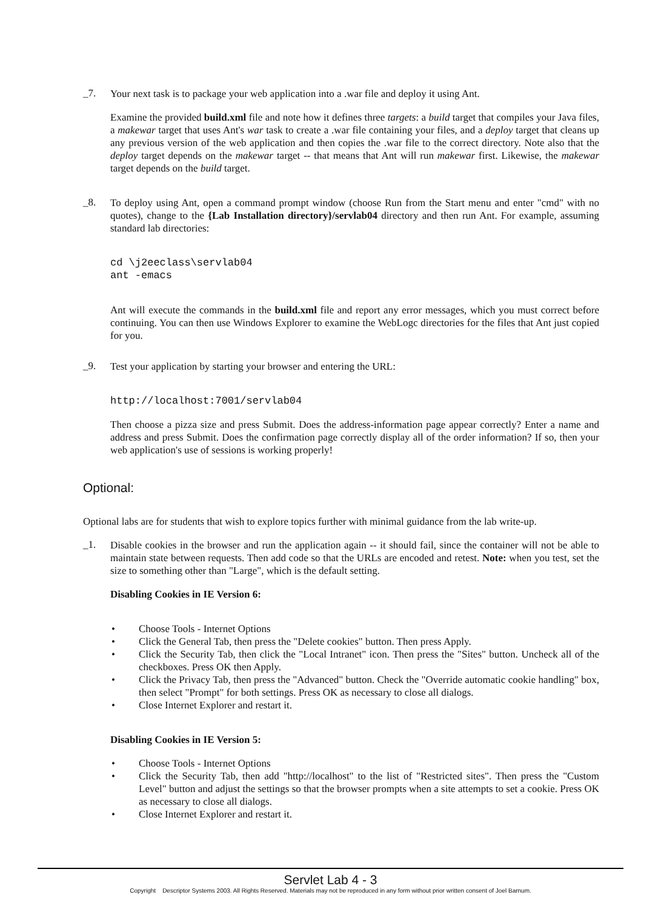_7.
Your next task is to package your web application into a .war file and deploy it using Ant.
Examine the provided build.xml file and note how it defines three targets: a build target that compiles your Java files, a makewar target that uses Ant's war task to create a .war file containing your files, and a deploy target that cleans up any previous version of the web application and then copies the .war file to the correct directory. Note also that the deploy target depends on the makewar target -- that means that Ant will run makewar first. Likewise, the makewar target depends on the build target.
_8.
To deploy using Ant, open a command prompt window (choose Run from the Start menu and enter "cmd" with no quotes), change to the {Lab Installation directory}/servlab04 directory and then run Ant. For example, assuming standard lab directories:
cd \j2eeclass\servlab04
ant -emacs
Ant will execute the commands in the build.xml file and report any error messages, which you must correct before continuing. You can then use Windows Explorer to examine the WebLogc directories for the files that Ant just copied for you.
_9.
Test your application by starting your browser and entering the URL:
http://localhost:7001/servlab04
Then choose a pizza size and press Submit. Does the address-information page appear correctly? Enter a name and address and press Submit. Does the confirmation page correctly display all of the order information? If so, then your web application's use of sessions is working properly!
Optional:
Optional labs are for students that wish to explore topics further with minimal guidance from the lab write-up.
_1.
Disable cookies in the browser and run the application again -- it should fail, since the container will not be able to maintain state between requests. Then add code so that the URLs are encoded and retest. Note: when you test, set the size to something other than "Large", which is the default setting.
Disabling Cookies in IE Version 6:
• Choose Tools - Internet Options
• Click the General Tab, then press the "Delete cookies" button. Then press Apply.
• Click the Security Tab, then click the "Local Intranet" icon. Then press the "Sites" button. Uncheck all of the checkboxes. Press OK then Apply.
• Click the Privacy Tab, then press the "Advanced" button. Check the "Override automatic cookie handling" box, then select "Prompt" for both settings. Press OK as necessary to close all dialogs.
• Close Internet Explorer and restart it.
Disabling Cookies in IE Version 5:
• Choose Tools - Internet Options
• Click the Security Tab, then add "http://localhost" to the list of "Restricted sites". Then press the "Custom Level" button and adjust the settings so that the browser prompts when a site attempts to set a cookie. Press OK as necessary to close all dialogs.
• Close Internet Explorer and restart it.
Servlet Lab 4 - 3
Copyright Descriptor Systems 2003. All Rights Reserved. Materials may not be reproduced in any form without prior written consent of Joel Barnum.